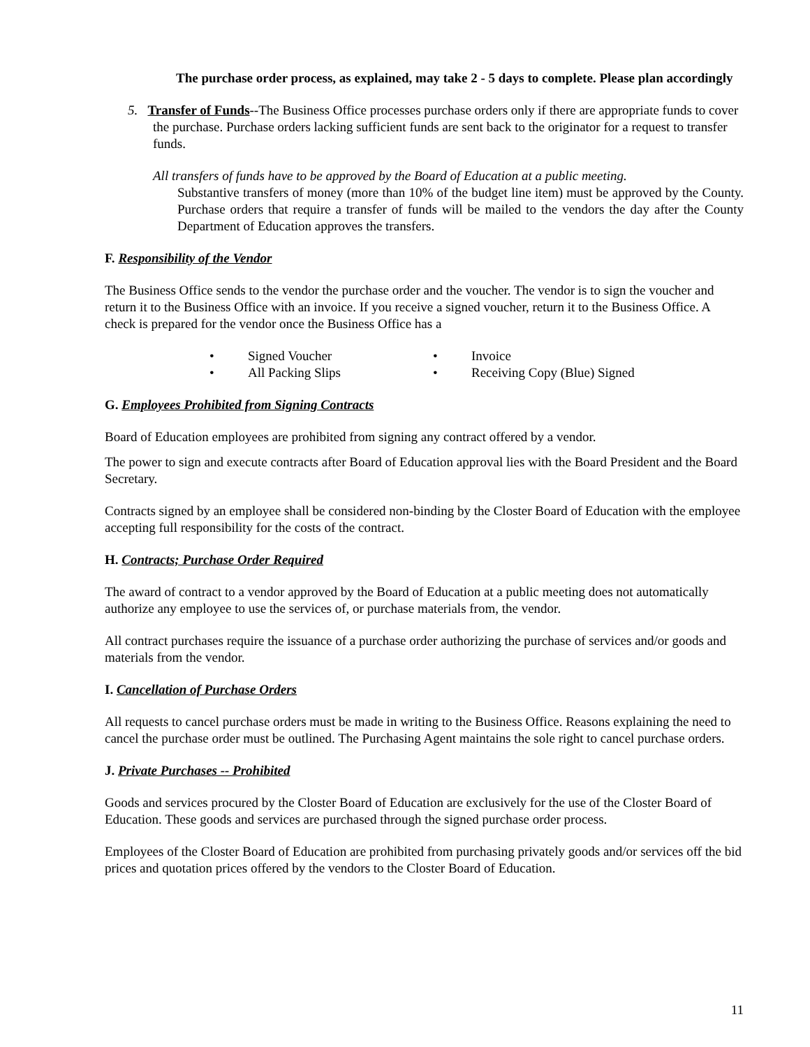The purchase order process, as explained, may take 2 - 5 days to complete. Please plan accordingly
5. Transfer of Funds--The Business Office processes purchase orders only if there are appropriate funds to cover the purchase. Purchase orders lacking sufficient funds are sent back to the originator for a request to transfer funds.
All transfers of funds have to be approved by the Board of Education at a public meeting.
Substantive transfers of money (more than 10% of the budget line item) must be approved by the County. Purchase orders that require a transfer of funds will be mailed to the vendors the day after the County Department of Education approves the transfers.
F. Responsibility of the Vendor
The Business Office sends to the vendor the purchase order and the voucher. The vendor is to sign the voucher and return it to the Business Office with an invoice. If you receive a signed voucher, return it to the Business Office. A check is prepared for the vendor once the Business Office has a
• Signed Voucher
• Invoice
• All Packing Slips
• Receiving Copy (Blue) Signed
G. Employees Prohibited from Signing Contracts
Board of Education employees are prohibited from signing any contract offered by a vendor.
The power to sign and execute contracts after Board of Education approval lies with the Board President and the Board Secretary.
Contracts signed by an employee shall be considered non-binding by the Closter Board of Education with the employee accepting full responsibility for the costs of the contract.
H. Contracts; Purchase Order Required
The award of contract to a vendor approved by the Board of Education at a public meeting does not automatically authorize any employee to use the services of, or purchase materials from, the vendor.
All contract purchases require the issuance of a purchase order authorizing the purchase of services and/or goods and materials from the vendor.
I. Cancellation of Purchase Orders
All requests to cancel purchase orders must be made in writing to the Business Office. Reasons explaining the need to cancel the purchase order must be outlined. The Purchasing Agent maintains the sole right to cancel purchase orders.
J. Private Purchases -- Prohibited
Goods and services procured by the Closter Board of Education are exclusively for the use of the Closter Board of Education. These goods and services are purchased through the signed purchase order process.
Employees of the Closter Board of Education are prohibited from purchasing privately goods and/or services off the bid prices and quotation prices offered by the vendors to the Closter Board of Education.
11